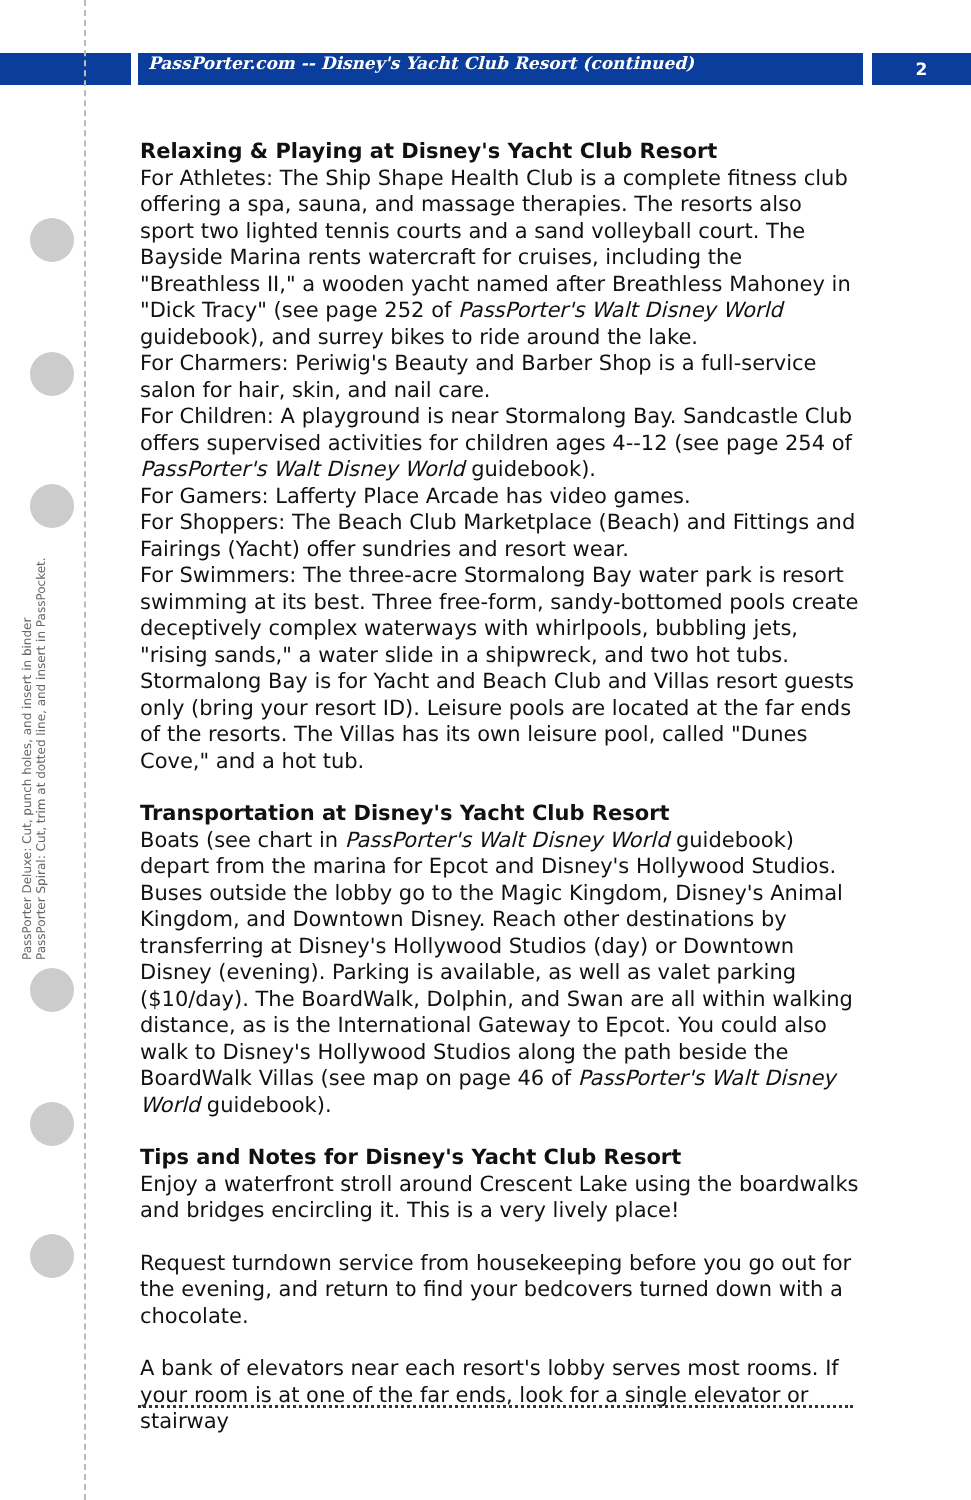PassPorter.com -- Disney's Yacht Club Resort (continued)
2
PassPorter Deluxe: Cut, punch holes, and insert in binder
PassPorter Spiral: Cut, trim at dotted line, and insert in PassPocket.
Relaxing & Playing at Disney's Yacht Club Resort
For Athletes: The Ship Shape Health Club is a complete fitness club offering a spa, sauna, and massage therapies. The resorts also sport two lighted tennis courts and a sand volleyball court. The Bayside Marina rents watercraft for cruises, including the "Breathless II," a wooden yacht named after Breathless Mahoney in "Dick Tracy" (see page 252 of PassPorter's Walt Disney World guidebook), and surrey bikes to ride around the lake.
For Charmers: Periwig's Beauty and Barber Shop is a full-service salon for hair, skin, and nail care.
For Children: A playground is near Stormalong Bay. Sandcastle Club offers supervised activities for children ages 4--12 (see page 254 of PassPorter's Walt Disney World guidebook).
For Gamers: Lafferty Place Arcade has video games.
For Shoppers: The Beach Club Marketplace (Beach) and Fittings and Fairings (Yacht) offer sundries and resort wear.
For Swimmers: The three-acre Stormalong Bay water park is resort swimming at its best. Three free-form, sandy-bottomed pools create deceptively complex waterways with whirlpools, bubbling jets, "rising sands," a water slide in a shipwreck, and two hot tubs. Stormalong Bay is for Yacht and Beach Club and Villas resort guests only (bring your resort ID). Leisure pools are located at the far ends of the resorts. The Villas has its own leisure pool, called "Dunes Cove," and a hot tub.
Transportation at Disney's Yacht Club Resort
Boats (see chart in PassPorter's Walt Disney World guidebook) depart from the marina for Epcot and Disney's Hollywood Studios. Buses outside the lobby go to the Magic Kingdom, Disney's Animal Kingdom, and Downtown Disney. Reach other destinations by transferring at Disney's Hollywood Studios (day) or Downtown Disney (evening). Parking is available, as well as valet parking ($10/day). The BoardWalk, Dolphin, and Swan are all within walking distance, as is the International Gateway to Epcot. You could also walk to Disney's Hollywood Studios along the path beside the BoardWalk Villas (see map on page 46 of PassPorter's Walt Disney World guidebook).
Tips and Notes for Disney's Yacht Club Resort
Enjoy a waterfront stroll around Crescent Lake using the boardwalks and bridges encircling it. This is a very lively place!
Request turndown service from housekeeping before you go out for the evening, and return to find your bedcovers turned down with a chocolate.
A bank of elevators near each resort's lobby serves most rooms. If your room is at one of the far ends, look for a single elevator or stairway